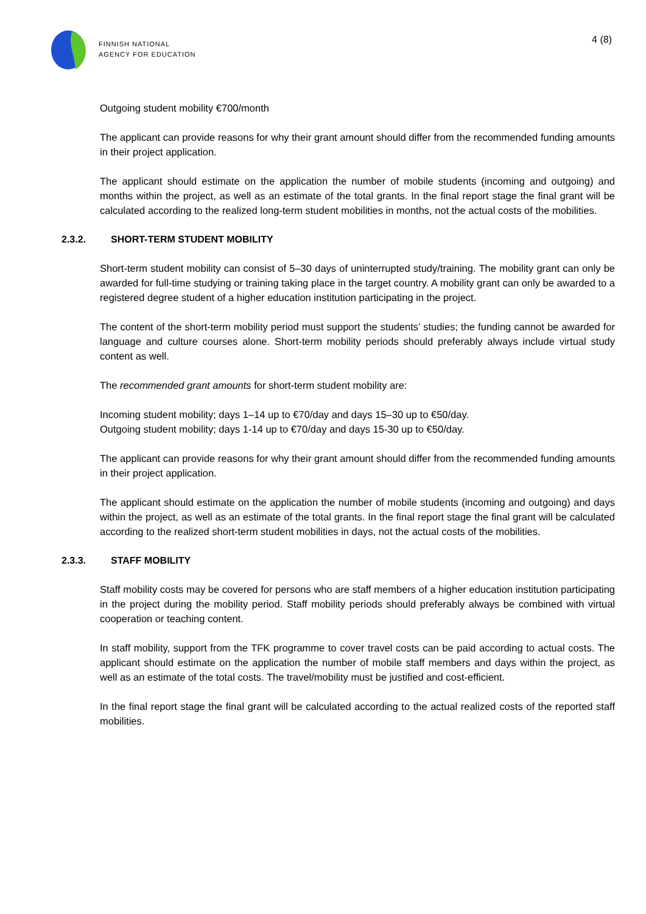FINNISH NATIONAL
AGENCY FOR EDUCATION
4 (8)
Outgoing student mobility €700/month
The applicant can provide reasons for why their grant amount should differ from the recommended funding amounts in their project application.
The applicant should estimate on the application the number of mobile students (incoming and outgoing) and months within the project, as well as an estimate of the total grants. In the final report stage the final grant will be calculated according to the realized long-term student mobilities in months, not the actual costs of the mobilities.
2.3.2. SHORT-TERM STUDENT MOBILITY
Short-term student mobility can consist of 5–30 days of uninterrupted study/training. The mobility grant can only be awarded for full-time studying or training taking place in the target country. A mobility grant can only be awarded to a registered degree student of a higher education institution participating in the project.
The content of the short-term mobility period must support the students’ studies; the funding cannot be awarded for language and culture courses alone. Short-term mobility periods should preferably always include virtual study content as well.
The recommended grant amounts for short-term student mobility are:
Incoming student mobility; days 1–14 up to €70/day and days 15–30 up to €50/day.
Outgoing student mobility; days 1-14 up to €70/day and days 15-30 up to €50/day.
The applicant can provide reasons for why their grant amount should differ from the recommended funding amounts in their project application.
The applicant should estimate on the application the number of mobile students (incoming and outgoing) and days within the project, as well as an estimate of the total grants. In the final report stage the final grant will be calculated according to the realized short-term student mobilities in days, not the actual costs of the mobilities.
2.3.3. STAFF MOBILITY
Staff mobility costs may be covered for persons who are staff members of a higher education institution participating in the project during the mobility period. Staff mobility periods should preferably always be combined with virtual cooperation or teaching content.
In staff mobility, support from the TFK programme to cover travel costs can be paid according to actual costs. The applicant should estimate on the application the number of mobile staff members and days within the project, as well as an estimate of the total costs. The travel/mobility must be justified and cost-efficient.
In the final report stage the final grant will be calculated according to the actual realized costs of the reported staff mobilities.